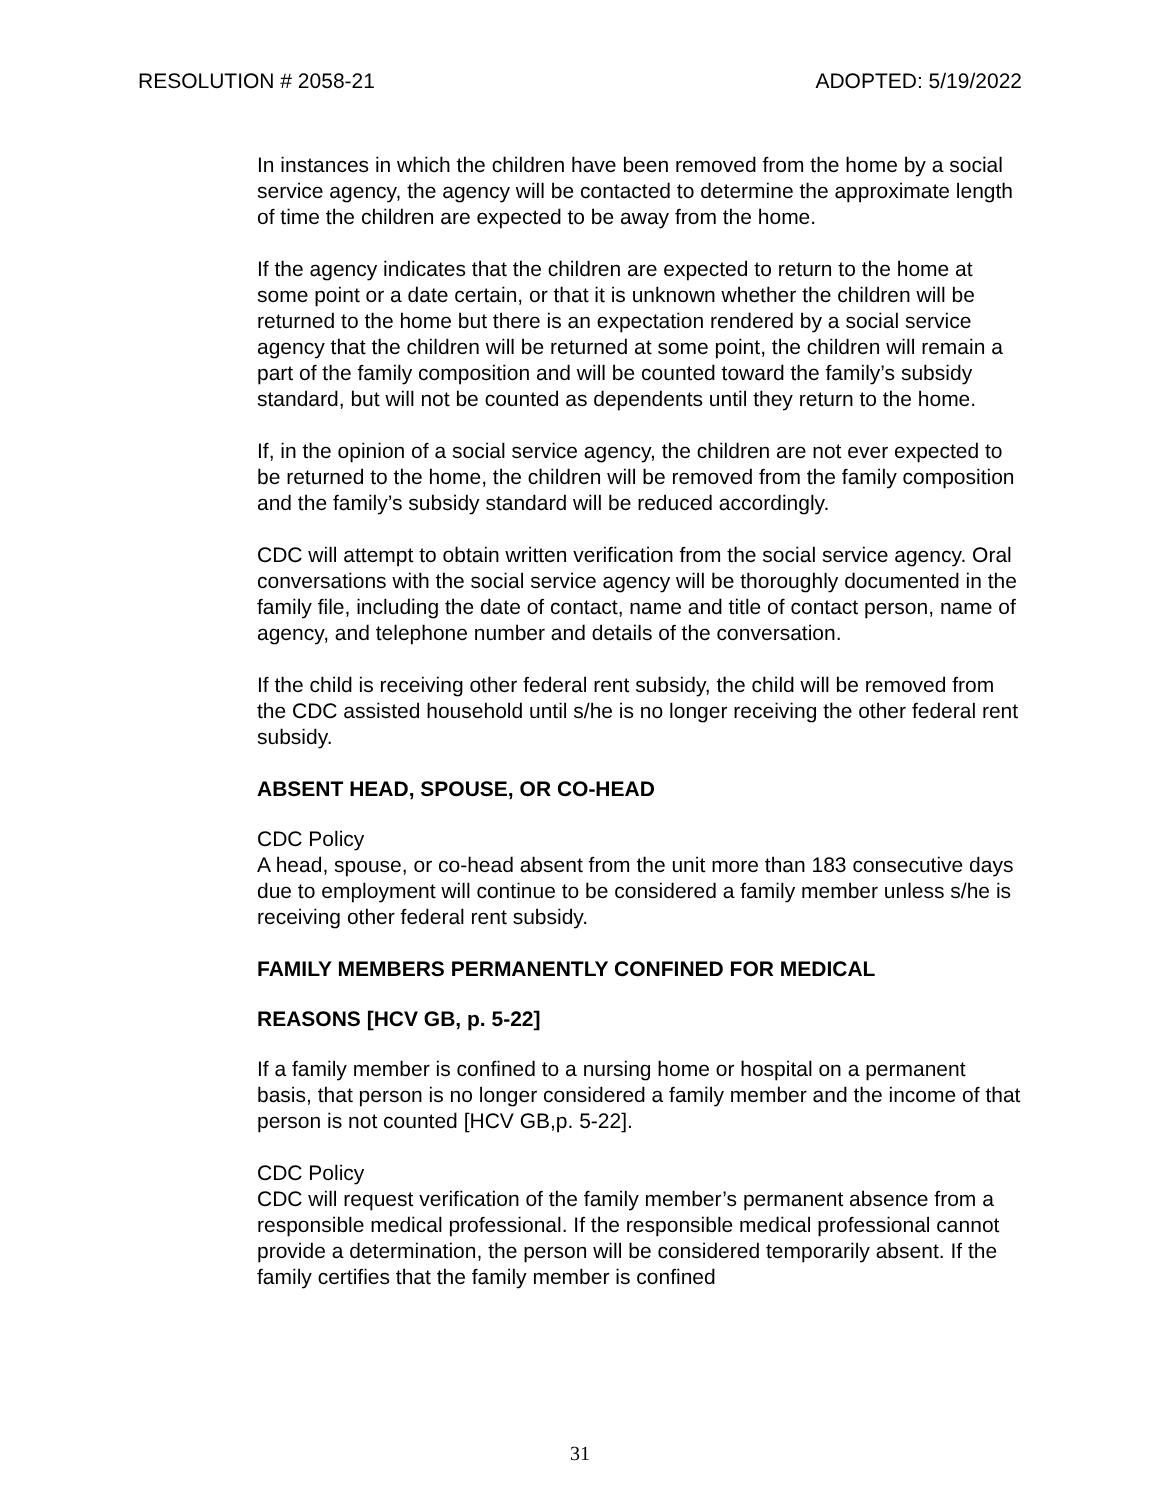RESOLUTION # 2058-21 ADOPTED: 5/19/2022
In instances in which the children have been removed from the home by a social service agency, the agency will be contacted to determine the approximate length of time the children are expected to be away from the home.
If the agency indicates that the children are expected to return to the home at some point or a date certain, or that it is unknown whether the children will be returned to the home but there is an expectation rendered by a social service agency that the children will be returned at some point, the children will remain a part of the family composition and will be counted toward the family’s subsidy standard, but will not be counted as dependents until they return to the home.
If, in the opinion of a social service agency, the children are not ever expected to be returned to the home, the children will be removed from the family composition and the family’s subsidy standard will be reduced accordingly.
CDC will attempt to obtain written verification from the social service agency. Oral conversations with the social service agency will be thoroughly documented in the family file, including the date of contact, name and title of contact person, name of agency, and telephone number and details of the conversation.
If the child is receiving other federal rent subsidy, the child will be removed from the CDC assisted household until s/he is no longer receiving the other federal rent subsidy.
ABSENT HEAD, SPOUSE, OR CO-HEAD
CDC Policy
A head, spouse, or co-head absent from the unit more than 183 consecutive days due to employment will continue to be considered a family member unless s/he is receiving other federal rent subsidy.
FAMILY MEMBERS PERMANENTLY CONFINED FOR MEDICAL
REASONS [HCV GB, p. 5-22]
If a family member is confined to a nursing home or hospital on a permanent basis, that person is no longer considered a family member and the income of that person is not counted [HCV GB,p. 5-22].
CDC Policy
CDC will request verification of the family member’s permanent absence from a responsible medical professional. If the responsible medical professional cannot provide a determination, the person will be considered temporarily absent. If the family certifies that the family member is confined
31